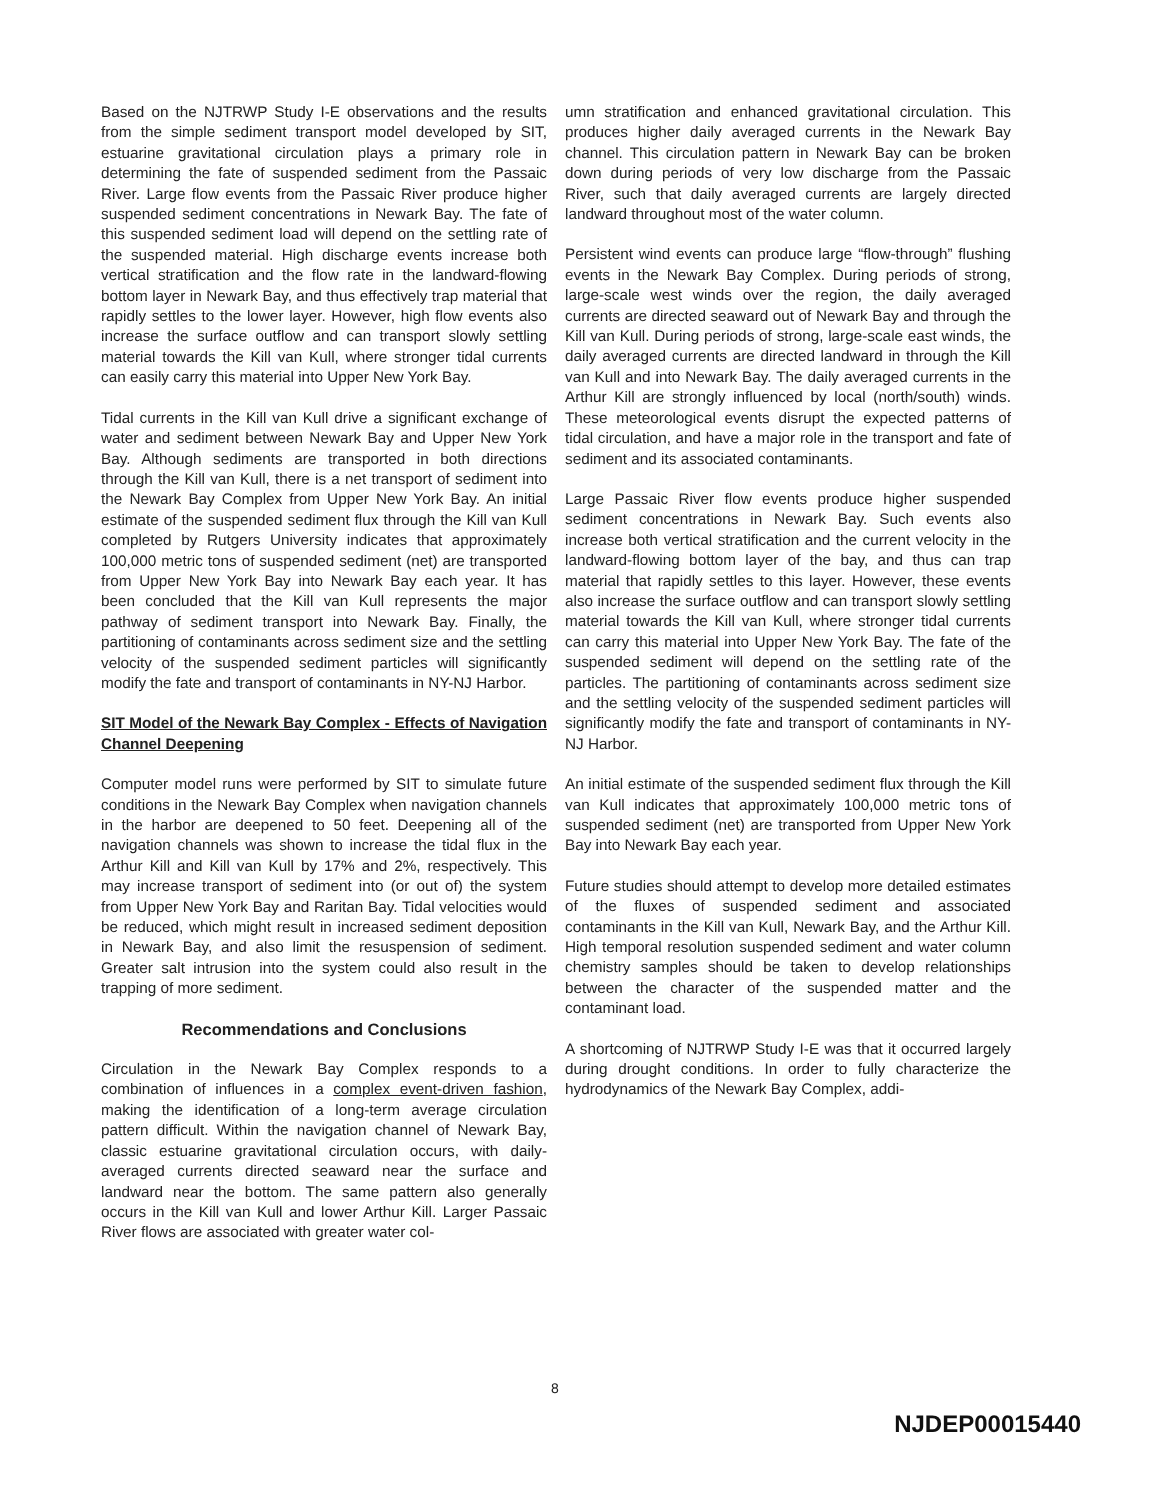Based on the NJTRWP Study I-E observations and the results from the simple sediment transport model developed by SIT, estuarine gravitational circulation plays a primary role in determining the fate of suspended sediment from the Passaic River. Large flow events from the Passaic River produce higher suspended sediment concentrations in Newark Bay. The fate of this suspended sediment load will depend on the settling rate of the suspended material. High discharge events increase both vertical stratification and the flow rate in the landward-flowing bottom layer in Newark Bay, and thus effectively trap material that rapidly settles to the lower layer. However, high flow events also increase the surface outflow and can transport slowly settling material towards the Kill van Kull, where stronger tidal currents can easily carry this material into Upper New York Bay.
Tidal currents in the Kill van Kull drive a significant exchange of water and sediment between Newark Bay and Upper New York Bay. Although sediments are transported in both directions through the Kill van Kull, there is a net transport of sediment into the Newark Bay Complex from Upper New York Bay. An initial estimate of the suspended sediment flux through the Kill van Kull completed by Rutgers University indicates that approximately 100,000 metric tons of suspended sediment (net) are transported from Upper New York Bay into Newark Bay each year. It has been concluded that the Kill van Kull represents the major pathway of sediment transport into Newark Bay. Finally, the partitioning of contaminants across sediment size and the settling velocity of the suspended sediment particles will significantly modify the fate and transport of contaminants in NY-NJ Harbor.
SIT Model of the Newark Bay Complex - Effects of Navigation Channel Deepening
Computer model runs were performed by SIT to simulate future conditions in the Newark Bay Complex when navigation channels in the harbor are deepened to 50 feet. Deepening all of the navigation channels was shown to increase the tidal flux in the Arthur Kill and Kill van Kull by 17% and 2%, respectively. This may increase transport of sediment into (or out of) the system from Upper New York Bay and Raritan Bay. Tidal velocities would be reduced, which might result in increased sediment deposition in Newark Bay, and also limit the resuspension of sediment. Greater salt intrusion into the system could also result in the trapping of more sediment.
Recommendations and Conclusions
Circulation in the Newark Bay Complex responds to a combination of influences in a complex event-driven fashion, making the identification of a long-term average circulation pattern difficult. Within the navigation channel of Newark Bay, classic estuarine gravitational circulation occurs, with daily-averaged currents directed seaward near the surface and landward near the bottom. The same pattern also generally occurs in the Kill van Kull and lower Arthur Kill. Larger Passaic River flows are associated with greater water col-
umn stratification and enhanced gravitational circulation. This produces higher daily averaged currents in the Newark Bay channel. This circulation pattern in Newark Bay can be broken down during periods of very low discharge from the Passaic River, such that daily averaged currents are largely directed landward throughout most of the water column.
Persistent wind events can produce large “flow-through” flushing events in the Newark Bay Complex. During periods of strong, large-scale west winds over the region, the daily averaged currents are directed seaward out of Newark Bay and through the Kill van Kull. During periods of strong, large-scale east winds, the daily averaged currents are directed landward in through the Kill van Kull and into Newark Bay. The daily averaged currents in the Arthur Kill are strongly influenced by local (north/south) winds. These meteorological events disrupt the expected patterns of tidal circulation, and have a major role in the transport and fate of sediment and its associated contaminants.
Large Passaic River flow events produce higher suspended sediment concentrations in Newark Bay. Such events also increase both vertical stratification and the current velocity in the landward-flowing bottom layer of the bay, and thus can trap material that rapidly settles to this layer. However, these events also increase the surface outflow and can transport slowly settling material towards the Kill van Kull, where stronger tidal currents can carry this material into Upper New York Bay. The fate of the suspended sediment will depend on the settling rate of the particles. The partitioning of contaminants across sediment size and the settling velocity of the suspended sediment particles will significantly modify the fate and transport of contaminants in NY-NJ Harbor.
An initial estimate of the suspended sediment flux through the Kill van Kull indicates that approximately 100,000 metric tons of suspended sediment (net) are transported from Upper New York Bay into Newark Bay each year.
Future studies should attempt to develop more detailed estimates of the fluxes of suspended sediment and associated contaminants in the Kill van Kull, Newark Bay, and the Arthur Kill. High temporal resolution suspended sediment and water column chemistry samples should be taken to develop relationships between the character of the suspended matter and the contaminant load.
A shortcoming of NJTRWP Study I-E was that it occurred largely during drought conditions. In order to fully characterize the hydrodynamics of the Newark Bay Complex, addi-
8
NJDEP00015440